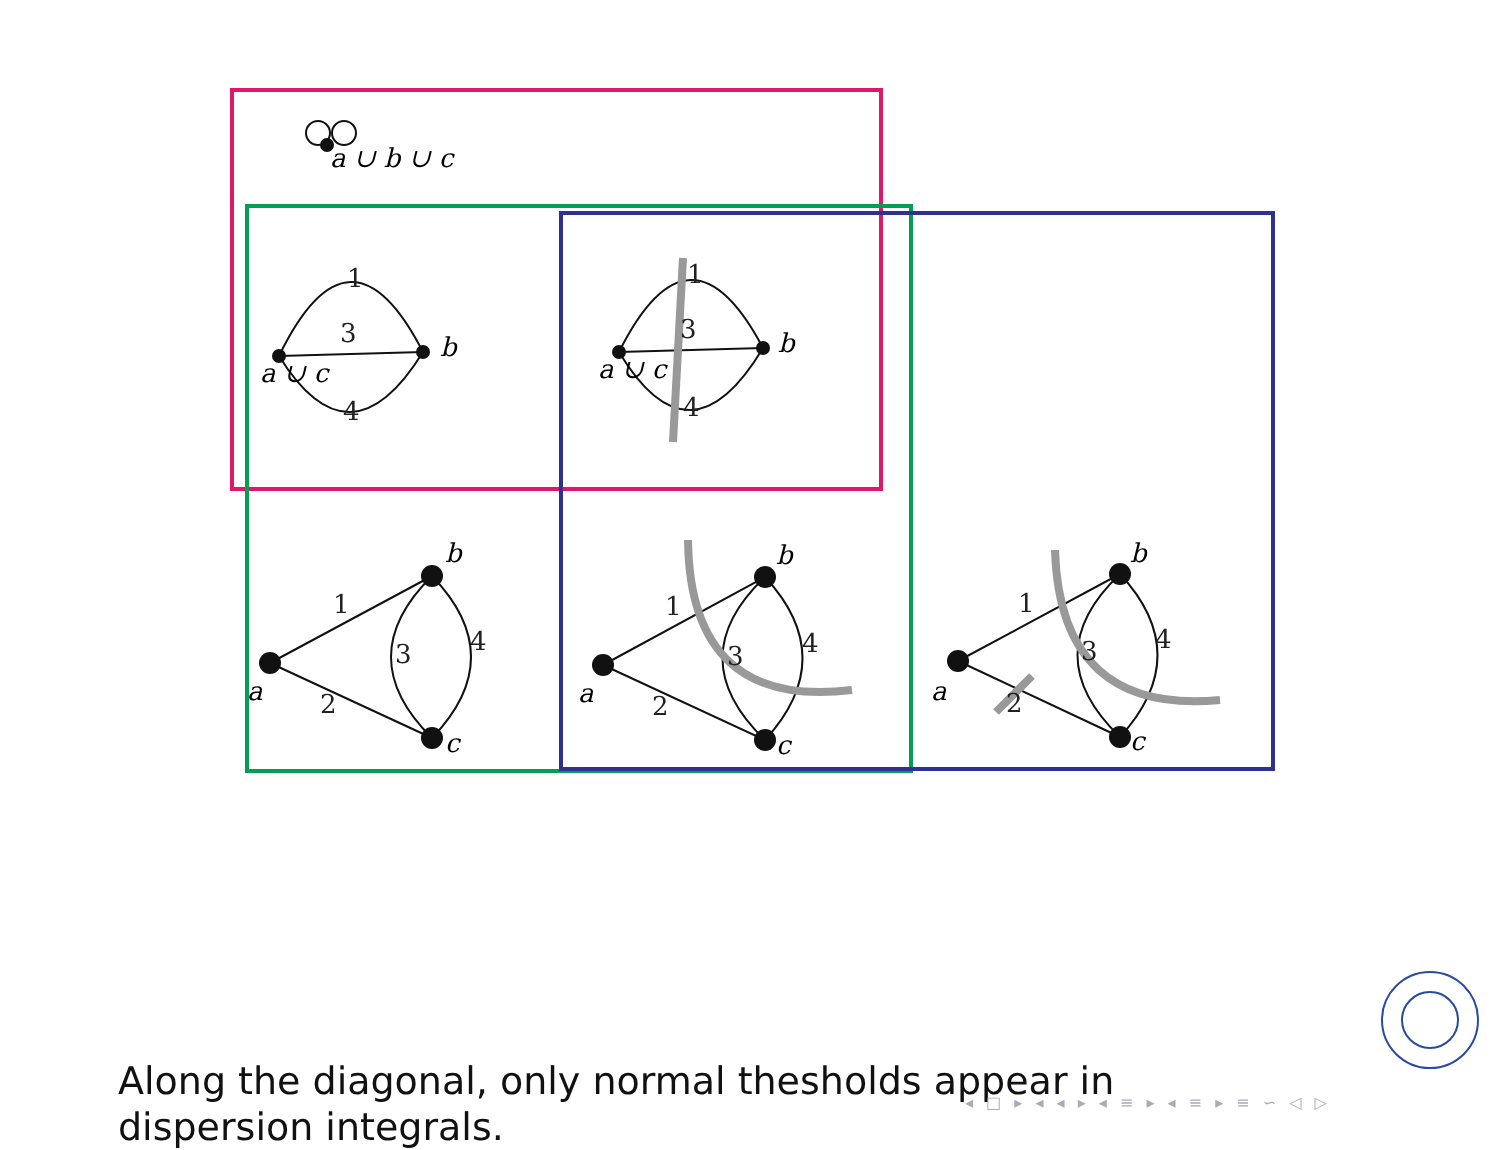a ∪ b ∪ c
1
3
4
1
3
4
1
3
4
2
1
3
4
2
1
3
4
2
a ∪ c
b
a ∪ c
b
a
b
c
a
b
c
a
b
c
Along the diagonal, only normal thesholds appear in dispersion integrals.
◂ □ ▸ ◂ ◂ ▸ ◂ ≡ ▸ ◂ ≡ ▸ ≡ ∽ ◁ ▷